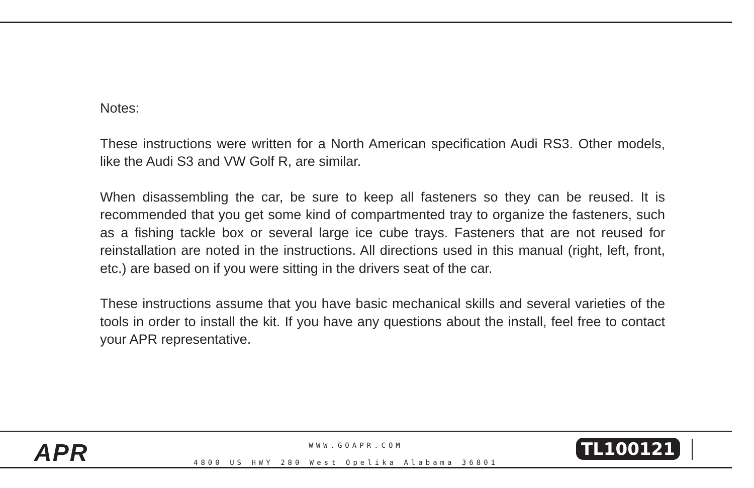Notes:
These instructions were written for a North American specification Audi RS3. Other models, like the Audi S3 and VW Golf R, are similar.
When disassembling the car, be sure to keep all fasteners so they can be reused. It is recommended that you get some kind of compartmented tray to organize the fasteners, such as a fishing tackle box or several large ice cube trays. Fasteners that are not reused for reinstallation are noted in the instructions. All directions used in this manual (right, left, front, etc.) are based on if you were sitting in the drivers seat of the car.
These instructions assume that you have basic mechanical skills and several varieties of the tools in order to install the kit. If you have any questions about the install, feel free to contact your APR representative.
APR
WWW.GOAPR.COM
4800 US HWY 280 West Opelika Alabama 36801
TL100121